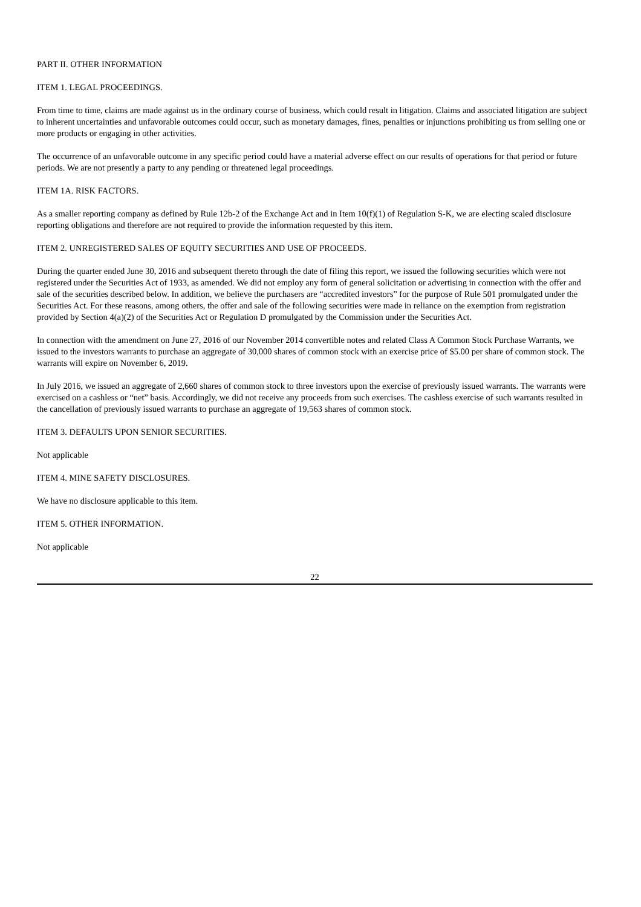PART II. OTHER INFORMATION
ITEM 1. LEGAL PROCEEDINGS.
From time to time, claims are made against us in the ordinary course of business, which could result in litigation. Claims and associated litigation are subject to inherent uncertainties and unfavorable outcomes could occur, such as monetary damages, fines, penalties or injunctions prohibiting us from selling one or more products or engaging in other activities.
The occurrence of an unfavorable outcome in any specific period could have a material adverse effect on our results of operations for that period or future periods. We are not presently a party to any pending or threatened legal proceedings.
ITEM 1A. RISK FACTORS.
As a smaller reporting company as defined by Rule 12b-2 of the Exchange Act and in Item 10(f)(1) of Regulation S-K, we are electing scaled disclosure reporting obligations and therefore are not required to provide the information requested by this item.
ITEM 2. UNREGISTERED SALES OF EQUITY SECURITIES AND USE OF PROCEEDS.
During the quarter ended June 30, 2016 and subsequent thereto through the date of filing this report, we issued the following securities which were not registered under the Securities Act of 1933, as amended. We did not employ any form of general solicitation or advertising in connection with the offer and sale of the securities described below. In addition, we believe the purchasers are “accredited investors” for the purpose of Rule 501 promulgated under the Securities Act. For these reasons, among others, the offer and sale of the following securities were made in reliance on the exemption from registration provided by Section 4(a)(2) of the Securities Act or Regulation D promulgated by the Commission under the Securities Act.
In connection with the amendment on June 27, 2016 of our November 2014 convertible notes and related Class A Common Stock Purchase Warrants, we issued to the investors warrants to purchase an aggregate of 30,000 shares of common stock with an exercise price of $5.00 per share of common stock. The warrants will expire on November 6, 2019.
In July 2016, we issued an aggregate of 2,660 shares of common stock to three investors upon the exercise of previously issued warrants. The warrants were exercised on a cashless or “net” basis. Accordingly, we did not receive any proceeds from such exercises. The cashless exercise of such warrants resulted in the cancellation of previously issued warrants to purchase an aggregate of 19,563 shares of common stock.
ITEM 3. DEFAULTS UPON SENIOR SECURITIES.
Not applicable
ITEM 4. MINE SAFETY DISCLOSURES.
We have no disclosure applicable to this item.
ITEM 5. OTHER INFORMATION.
Not applicable
22